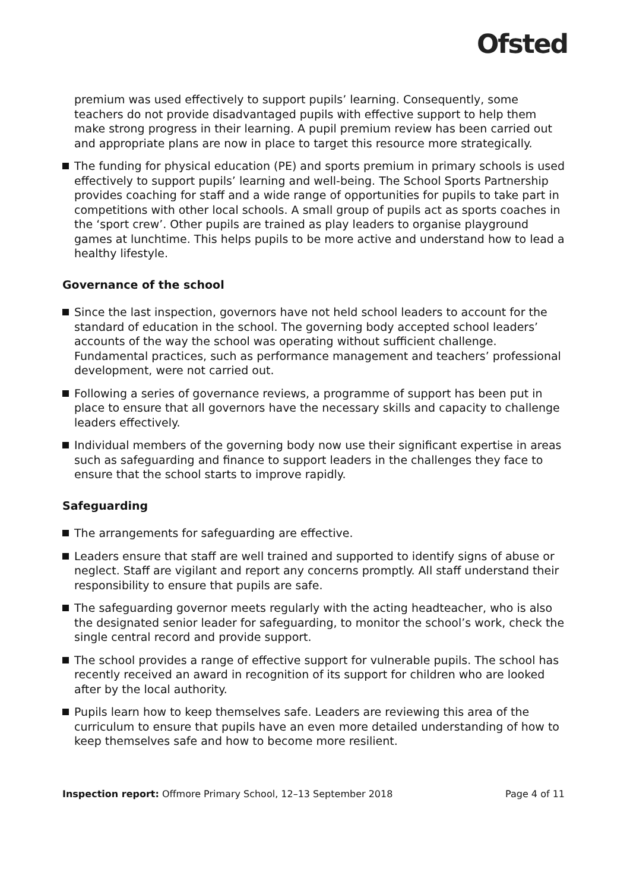Ofsted
premium was used effectively to support pupils’ learning. Consequently, some teachers do not provide disadvantaged pupils with effective support to help them make strong progress in their learning. A pupil premium review has been carried out and appropriate plans are now in place to target this resource more strategically.
The funding for physical education (PE) and sports premium in primary schools is used effectively to support pupils’ learning and well-being. The School Sports Partnership provides coaching for staff and a wide range of opportunities for pupils to take part in competitions with other local schools. A small group of pupils act as sports coaches in the ‘sport crew’. Other pupils are trained as play leaders to organise playground games at lunchtime. This helps pupils to be more active and understand how to lead a healthy lifestyle.
Governance of the school
Since the last inspection, governors have not held school leaders to account for the standard of education in the school. The governing body accepted school leaders’ accounts of the way the school was operating without sufficient challenge. Fundamental practices, such as performance management and teachers’ professional development, were not carried out.
Following a series of governance reviews, a programme of support has been put in place to ensure that all governors have the necessary skills and capacity to challenge leaders effectively.
Individual members of the governing body now use their significant expertise in areas such as safeguarding and finance to support leaders in the challenges they face to ensure that the school starts to improve rapidly.
Safeguarding
The arrangements for safeguarding are effective.
Leaders ensure that staff are well trained and supported to identify signs of abuse or neglect. Staff are vigilant and report any concerns promptly. All staff understand their responsibility to ensure that pupils are safe.
The safeguarding governor meets regularly with the acting headteacher, who is also the designated senior leader for safeguarding, to monitor the school’s work, check the single central record and provide support.
The school provides a range of effective support for vulnerable pupils. The school has recently received an award in recognition of its support for children who are looked after by the local authority.
Pupils learn how to keep themselves safe. Leaders are reviewing this area of the curriculum to ensure that pupils have an even more detailed understanding of how to keep themselves safe and how to become more resilient.
Inspection report: Offmore Primary School, 12–13 September 2018 Page 4 of 11